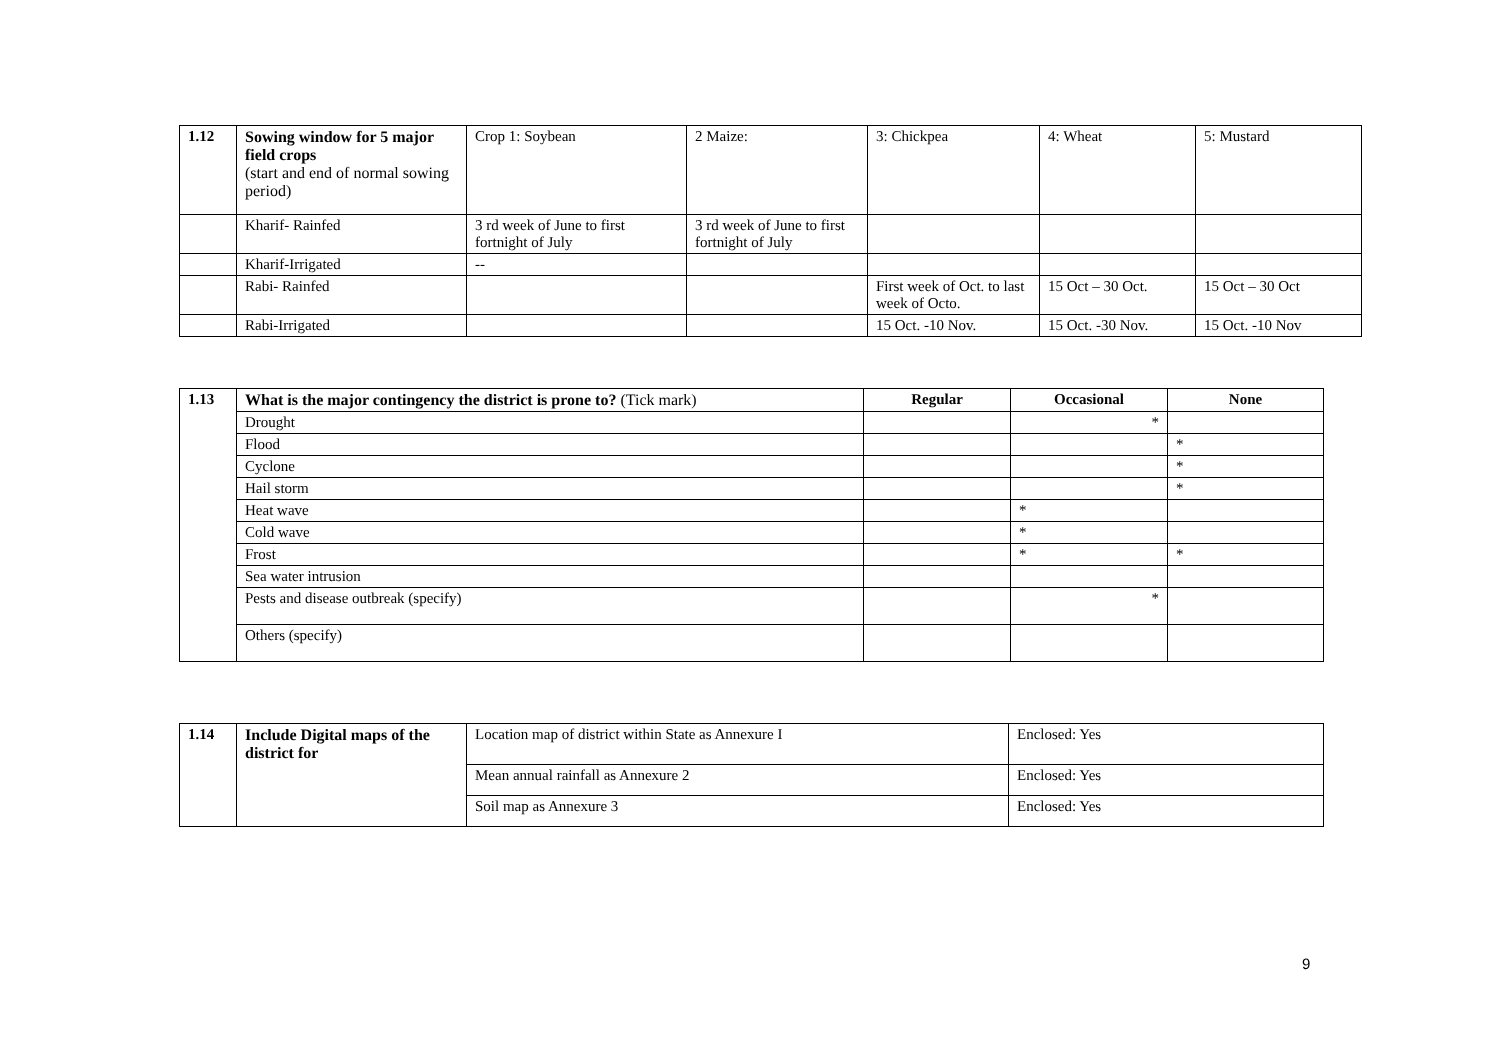| 1.12 | Sowing window for 5 major field crops (start and end of normal sowing period) | Crop 1: Soybean | 2 Maize: | 3: Chickpea | 4: Wheat | 5: Mustard |
| | Kharif- Rainfed | 3 rd week of June to first fortnight of July | 3 rd week of June to first fortnight of July | | | |
| | Kharif-Irrigated | -- | | | | |
| | Rabi- Rainfed | | | First week of Oct. to last week of Octo. | 15 Oct – 30 Oct. | 15 Oct – 30 Oct |
| | Rabi-Irrigated | | | 15 Oct. -10 Nov. | 15 Oct. -30 Nov. | 15 Oct. -10 Nov |
| 1.13 | What is the major contingency the district is prone to? (Tick mark) | Regular | Occasional | None |
| | Drought | | * | |
| | Flood | | | * |
| | Cyclone | | | * |
| | Hail storm | | | * |
| | Heat wave | | * | |
| | Cold wave | | * | |
| | Frost | | * | * |
| | Sea water intrusion | | | |
| | Pests and disease outbreak (specify) | | * | |
| | Others (specify) | | | |
| 1.14 | Include Digital maps of the district for | Location map of district within State as Annexure I | Enclosed: Yes |
| | | Mean annual rainfall as Annexure 2 | Enclosed: Yes |
| | | Soil map as Annexure 3 | Enclosed: Yes |
9